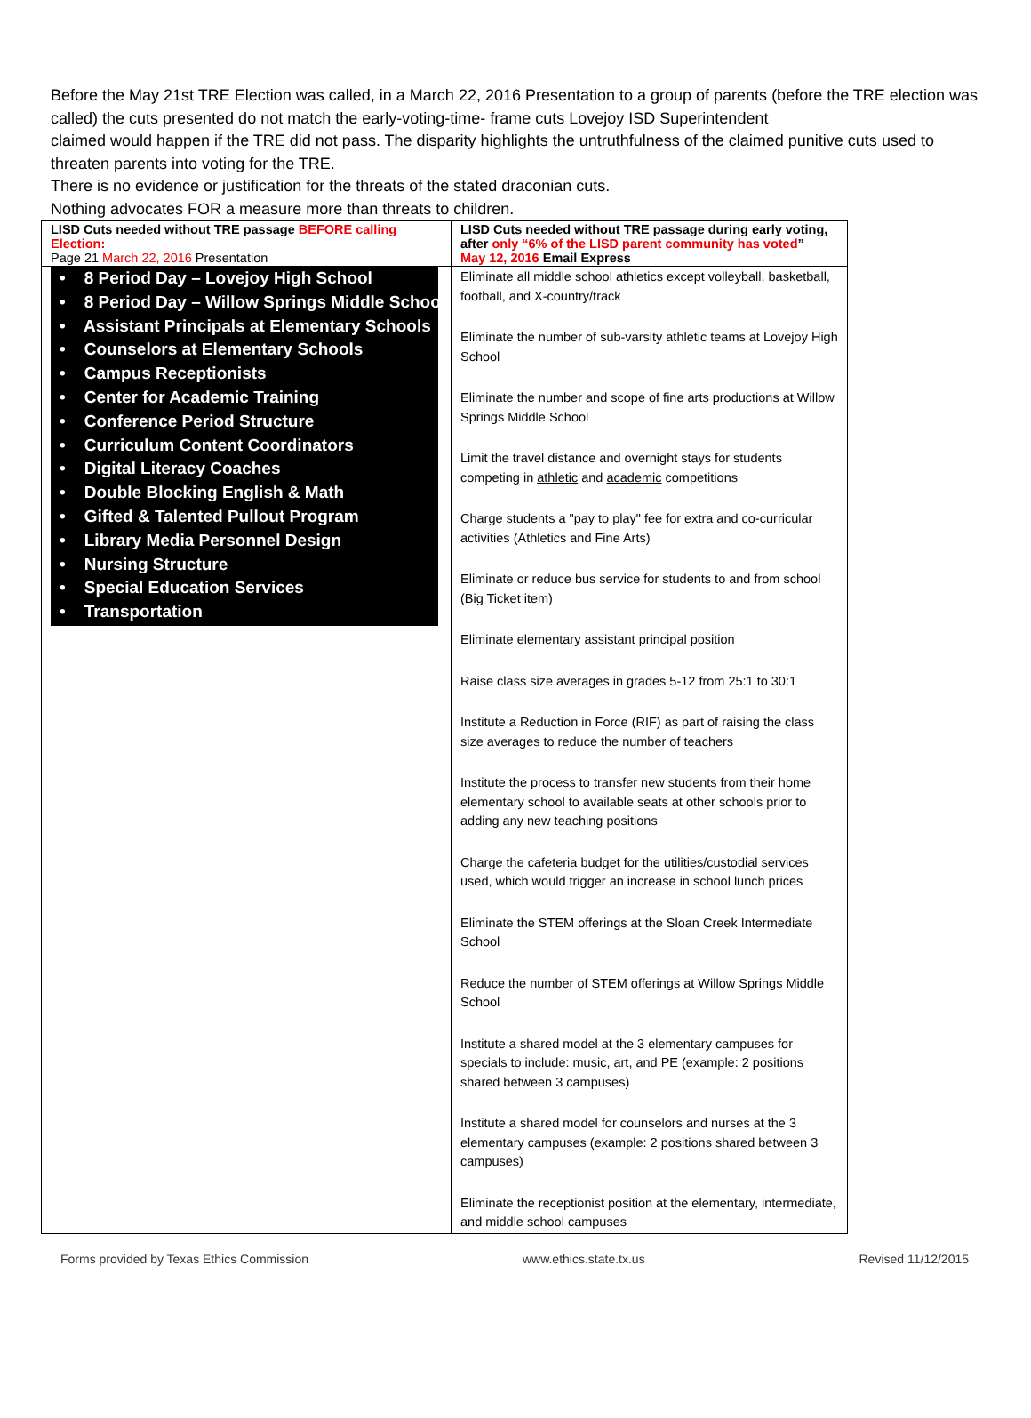Before the May 21st TRE Election was called, in a March 22, 2016 Presentation to a group of parents (before the TRE election was called) the cuts presented do not match the early-voting-time- frame cuts Lovejoy ISD Superintendent
claimed would happen if the TRE did not pass. The disparity highlights the untruthfulness of the claimed punitive cuts used to threaten parents into voting for the TRE.
There is no evidence or justification for the threats of the stated draconian cuts.
Nothing advocates FOR a measure more than threats to children.
| LISD Cuts needed without TRE passage BEFORE calling Election: Page 21 March 22, 2016 Presentation | LISD Cuts needed without TRE passage during early voting, after only “6% of the LISD parent community has voted ” May 12, 2016 Email Express |
| • 8 Period Day – Lovejoy High School • 8 Period Day – Willow Springs Middle School • Assistant Principals at Elementary Schools • Counselors at Elementary Schools • Campus Receptionists • Center for Academic Training • Conference Period Structure • Curriculum Content Coordinators • Digital Literacy Coaches • Double Blocking English & Math • Gifted & Talented Pullout Program • Library Media Personnel Design • Nursing Structure • Special Education Services • Transportation | Eliminate all middle school athletics except volleyball, basketball, football, and X-country/track Eliminate the number of sub-varsity athletic teams at Lovejoy High School Eliminate the number and scope of fine arts productions at Willow Springs Middle School Limit the travel distance and overnight stays for students competing in athletic and academic competitions Charge students a "pay to play" fee for extra and co-curricular activities (Athletics and Fine Arts) Eliminate or reduce bus service for students to and from school (Big Ticket item) Eliminate elementary assistant principal position Raise class size averages in grades 5-12 from 25:1 to 30:1 Institute a Reduction in Force (RIF) as part of raising the class size averages to reduce the number of teachers Institute the process to transfer new students from their home elementary school to available seats at other schools prior to adding any new teaching positions Charge the cafeteria budget for the utilities/custodial services used, which would trigger an increase in school lunch prices Eliminate the STEM offerings at the Sloan Creek Intermediate School Reduce the number of STEM offerings at Willow Springs Middle School Institute a shared model at the 3 elementary campuses for specials to include: music, art, and PE (example: 2 positions shared between 3 campuses) Institute a shared model for counselors and nurses at the 3 elementary campuses (example: 2 positions shared between 3 campuses) Eliminate the receptionist position at the elementary, intermediate, and middle school campuses |
Forms provided by Texas Ethics Commission www.ethics.state.tx.us Revised 11/12/2015